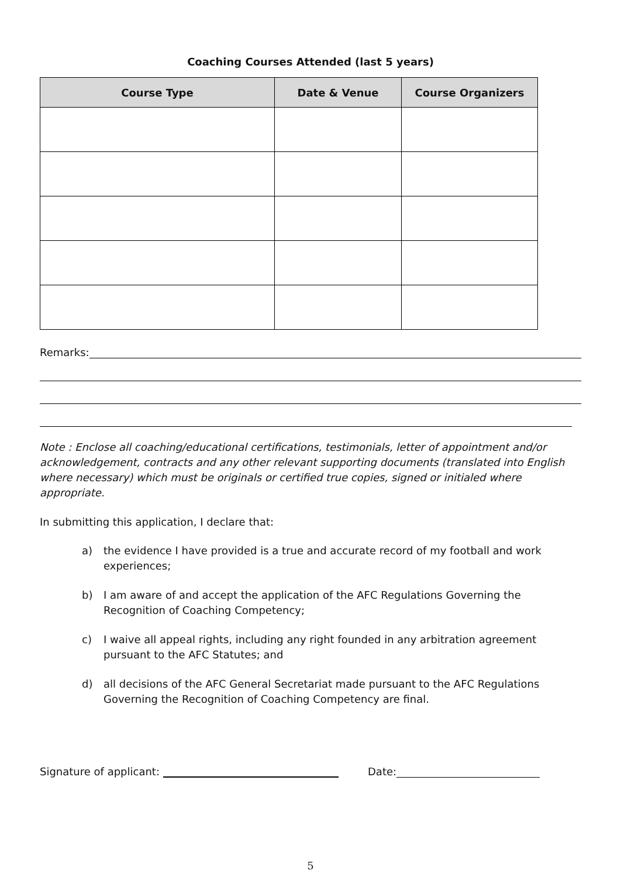Coaching Courses Attended (last 5 years)
| Course Type | Date & Venue | Course Organizers |
| --- | --- | --- |
Remarks:
Note : Enclose all coaching/educational certifications, testimonials, letter of appointment and/or acknowledgement, contracts and any other relevant supporting documents (translated into English where necessary) which must be originals or certified true copies, signed or initialed where appropriate.
In submitting this application, I declare that:
a) the evidence I have provided is a true and accurate record of my football and work experiences;
b) I am aware of and accept the application of the AFC Regulations Governing the Recognition of Coaching Competency;
c) I waive all appeal rights, including any right founded in any arbitration agreement pursuant to the AFC Statutes; and
d) all decisions of the AFC General Secretariat made pursuant to the AFC Regulations Governing the Recognition of Coaching Competency are final.
Signature of applicant: Date:
5